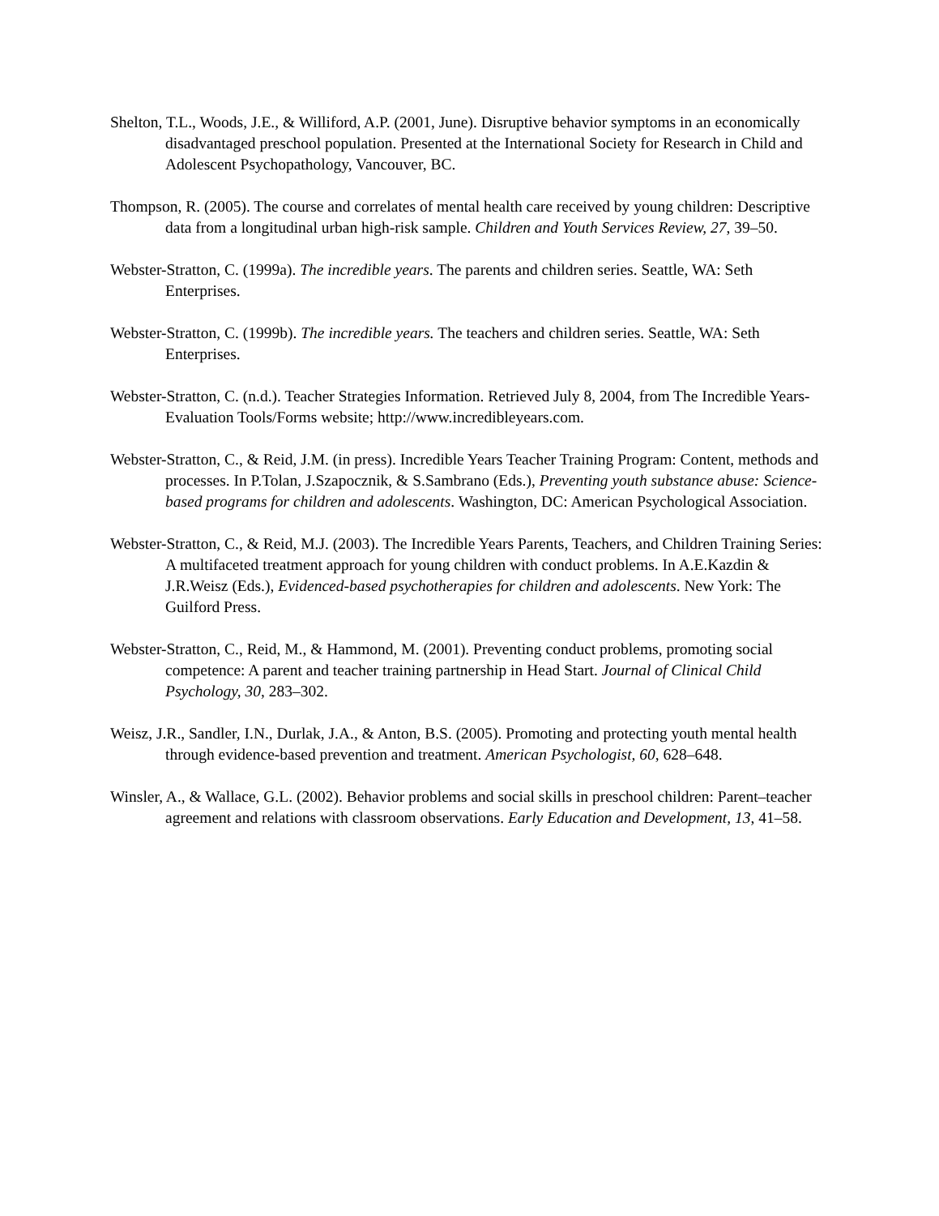Shelton, T.L., Woods, J.E., & Williford, A.P. (2001, June). Disruptive behavior symptoms in an economically disadvantaged preschool population. Presented at the International Society for Research in Child and Adolescent Psychopathology, Vancouver, BC.
Thompson, R. (2005). The course and correlates of mental health care received by young children: Descriptive data from a longitudinal urban high-risk sample. Children and Youth Services Review, 27, 39–50.
Webster-Stratton, C. (1999a). The incredible years. The parents and children series. Seattle, WA: Seth Enterprises.
Webster-Stratton, C. (1999b). The incredible years. The teachers and children series. Seattle, WA: Seth Enterprises.
Webster-Stratton, C. (n.d.). Teacher Strategies Information. Retrieved July 8, 2004, from The Incredible Years-Evaluation Tools/Forms website; http://www.incredibleyears.com.
Webster-Stratton, C., & Reid, J.M. (in press). Incredible Years Teacher Training Program: Content, methods and processes. In P.Tolan, J.Szapocznik, & S.Sambrano (Eds.), Preventing youth substance abuse: Science-based programs for children and adolescents. Washington, DC: American Psychological Association.
Webster-Stratton, C., & Reid, M.J. (2003). The Incredible Years Parents, Teachers, and Children Training Series: A multifaceted treatment approach for young children with conduct problems. In A.E.Kazdin & J.R.Weisz (Eds.), Evidenced-based psychotherapies for children and adolescents. New York: The Guilford Press.
Webster-Stratton, C., Reid, M., & Hammond, M. (2001). Preventing conduct problems, promoting social competence: A parent and teacher training partnership in Head Start. Journal of Clinical Child Psychology, 30, 283–302.
Weisz, J.R., Sandler, I.N., Durlak, J.A., & Anton, B.S. (2005). Promoting and protecting youth mental health through evidence-based prevention and treatment. American Psychologist, 60, 628–648.
Winsler, A., & Wallace, G.L. (2002). Behavior problems and social skills in preschool children: Parent–teacher agreement and relations with classroom observations. Early Education and Development, 13, 41–58.